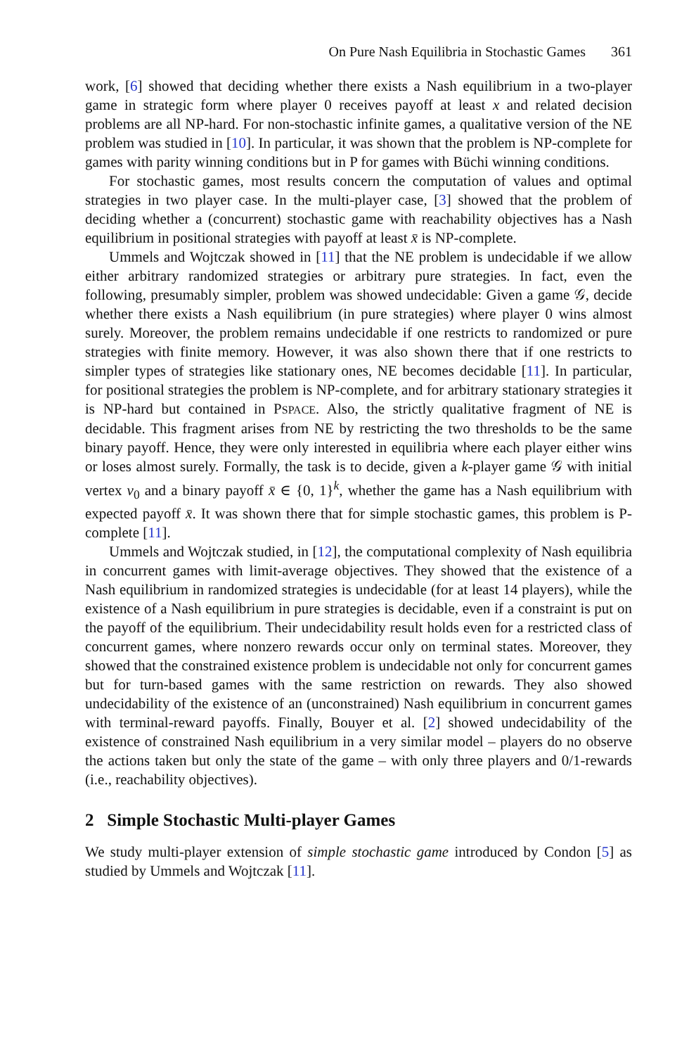On Pure Nash Equilibria in Stochastic Games 361
work, [6] showed that deciding whether there exists a Nash equilibrium in a two-player game in strategic form where player 0 receives payoff at least x and related decision problems are all NP-hard. For non-stochastic infinite games, a qualitative version of the NE problem was studied in [10]. In particular, it was shown that the problem is NP-complete for games with parity winning conditions but in P for games with Büchi winning conditions.
For stochastic games, most results concern the computation of values and optimal strategies in two player case. In the multi-player case, [3] showed that the problem of deciding whether a (concurrent) stochastic game with reachability objectives has a Nash equilibrium in positional strategies with payoff at least x̄ is NP-complete.
Ummels and Wojtczak showed in [11] that the NE problem is undecidable if we allow either arbitrary randomized strategies or arbitrary pure strategies. In fact, even the following, presumably simpler, problem was showed undecidable: Given a game 𝒢, decide whether there exists a Nash equilibrium (in pure strategies) where player 0 wins almost surely. Moreover, the problem remains undecidable if one restricts to randomized or pure strategies with finite memory. However, it was also shown there that if one restricts to simpler types of strategies like stationary ones, NE becomes decidable [11]. In particular, for positional strategies the problem is NP-complete, and for arbitrary stationary strategies it is NP-hard but contained in PSPACE. Also, the strictly qualitative fragment of NE is decidable. This fragment arises from NE by restricting the two thresholds to be the same binary payoff. Hence, they were only interested in equilibria where each player either wins or loses almost surely. Formally, the task is to decide, given a k-player game 𝒢 with initial vertex v<sub>0</sub> and a binary payoff x̄ ∈ {0, 1}<sup>k</sup>, whether the game has a Nash equilibrium with expected payoff x̄. It was shown there that for simple stochastic games, this problem is P-complete [11].
Ummels and Wojtczak studied, in [12], the computational complexity of Nash equilibria in concurrent games with limit-average objectives. They showed that the existence of a Nash equilibrium in randomized strategies is undecidable (for at least 14 players), while the existence of a Nash equilibrium in pure strategies is decidable, even if a constraint is put on the payoff of the equilibrium. Their undecidability result holds even for a restricted class of concurrent games, where nonzero rewards occur only on terminal states. Moreover, they showed that the constrained existence problem is undecidable not only for concurrent games but for turn-based games with the same restriction on rewards. They also showed undecidability of the existence of an (unconstrained) Nash equilibrium in concurrent games with terminal-reward payoffs. Finally, Bouyer et al. [2] showed undecidability of the existence of constrained Nash equilibrium in a very similar model – players do no observe the actions taken but only the state of the game – with only three players and 0/1-rewards (i.e., reachability objectives).
2 Simple Stochastic Multi-player Games
We study multi-player extension of simple stochastic game introduced by Condon [5] as studied by Ummels and Wojtczak [11].